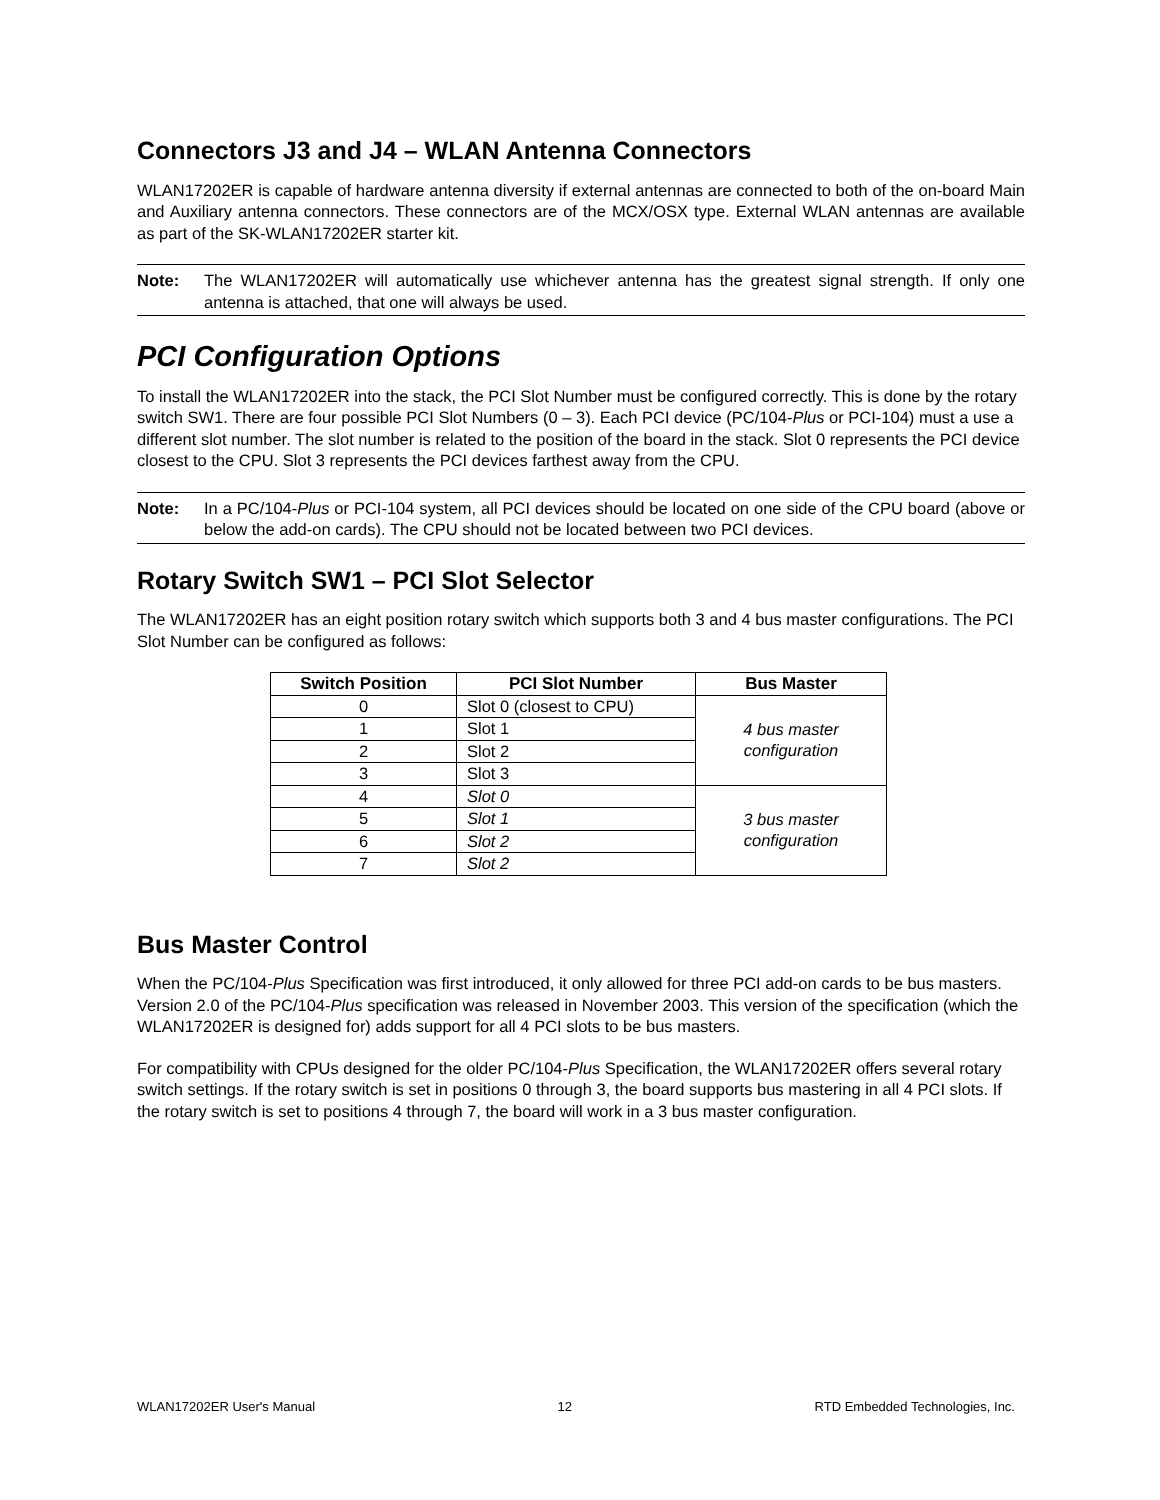Connectors J3 and J4 – WLAN Antenna Connectors
WLAN17202ER is capable of hardware antenna diversity if external antennas are connected to both of the on-board Main and Auxiliary antenna connectors. These connectors are of the MCX/OSX type. External WLAN antennas are available as part of the SK-WLAN17202ER starter kit.
Note: The WLAN17202ER will automatically use whichever antenna has the greatest signal strength. If only one antenna is attached, that one will always be used.
PCI Configuration Options
To install the WLAN17202ER into the stack, the PCI Slot Number must be configured correctly. This is done by the rotary switch SW1. There are four possible PCI Slot Numbers (0 – 3). Each PCI device (PC/104-Plus or PCI-104) must a use a different slot number. The slot number is related to the position of the board in the stack. Slot 0 represents the PCI device closest to the CPU. Slot 3 represents the PCI devices farthest away from the CPU.
Note: In a PC/104-Plus or PCI-104 system, all PCI devices should be located on one side of the CPU board (above or below the add-on cards). The CPU should not be located between two PCI devices.
Rotary Switch SW1 – PCI Slot Selector
The WLAN17202ER has an eight position rotary switch which supports both 3 and 4 bus master configurations. The PCI Slot Number can be configured as follows:
| Switch Position | PCI Slot Number | Bus Master |
| --- | --- | --- |
| 0 | Slot 0 (closest to CPU) | 4 bus master configuration |
| 1 | Slot 1 | |
| 2 | Slot 2 | |
| 3 | Slot 3 | |
| 4 | Slot 0 | 3 bus master configuration |
| 5 | Slot 1 | |
| 6 | Slot 2 | |
| 7 | Slot 2 | |
Bus Master Control
When the PC/104-Plus Specification was first introduced, it only allowed for three PCI add-on cards to be bus masters. Version 2.0 of the PC/104-Plus specification was released in November 2003. This version of the specification (which the WLAN17202ER is designed for) adds support for all 4 PCI slots to be bus masters.
For compatibility with CPUs designed for the older PC/104-Plus Specification, the WLAN17202ER offers several rotary switch settings. If the rotary switch is set in positions 0 through 3, the board supports bus mastering in all 4 PCI slots. If the rotary switch is set to positions 4 through 7, the board will work in a 3 bus master configuration.
WLAN17202ER User's Manual 12 RTD Embedded Technologies, Inc.